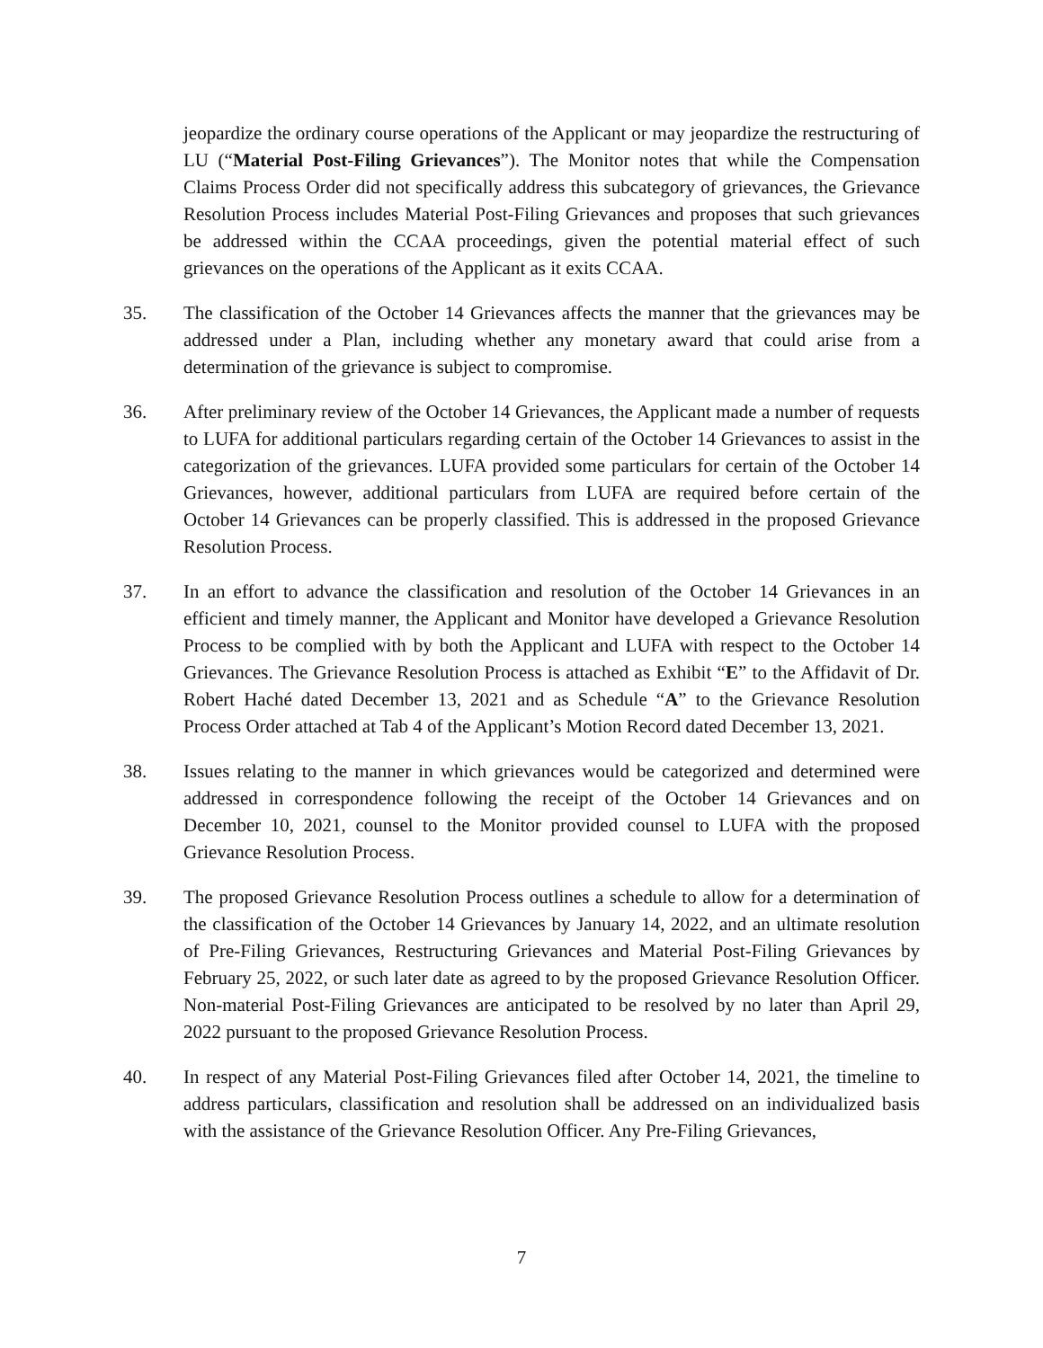jeopardize the ordinary course operations of the Applicant or may jeopardize the restructuring of LU (“Material Post-Filing Grievances”). The Monitor notes that while the Compensation Claims Process Order did not specifically address this subcategory of grievances, the Grievance Resolution Process includes Material Post-Filing Grievances and proposes that such grievances be addressed within the CCAA proceedings, given the potential material effect of such grievances on the operations of the Applicant as it exits CCAA.
35. The classification of the October 14 Grievances affects the manner that the grievances may be addressed under a Plan, including whether any monetary award that could arise from a determination of the grievance is subject to compromise.
36. After preliminary review of the October 14 Grievances, the Applicant made a number of requests to LUFA for additional particulars regarding certain of the October 14 Grievances to assist in the categorization of the grievances. LUFA provided some particulars for certain of the October 14 Grievances, however, additional particulars from LUFA are required before certain of the October 14 Grievances can be properly classified. This is addressed in the proposed Grievance Resolution Process.
37. In an effort to advance the classification and resolution of the October 14 Grievances in an efficient and timely manner, the Applicant and Monitor have developed a Grievance Resolution Process to be complied with by both the Applicant and LUFA with respect to the October 14 Grievances. The Grievance Resolution Process is attached as Exhibit “E” to the Affidavit of Dr. Robert Haché dated December 13, 2021 and as Schedule “A” to the Grievance Resolution Process Order attached at Tab 4 of the Applicant’s Motion Record dated December 13, 2021.
38. Issues relating to the manner in which grievances would be categorized and determined were addressed in correspondence following the receipt of the October 14 Grievances and on December 10, 2021, counsel to the Monitor provided counsel to LUFA with the proposed Grievance Resolution Process.
39. The proposed Grievance Resolution Process outlines a schedule to allow for a determination of the classification of the October 14 Grievances by January 14, 2022, and an ultimate resolution of Pre-Filing Grievances, Restructuring Grievances and Material Post-Filing Grievances by February 25, 2022, or such later date as agreed to by the proposed Grievance Resolution Officer. Non-material Post-Filing Grievances are anticipated to be resolved by no later than April 29, 2022 pursuant to the proposed Grievance Resolution Process.
40. In respect of any Material Post-Filing Grievances filed after October 14, 2021, the timeline to address particulars, classification and resolution shall be addressed on an individualized basis with the assistance of the Grievance Resolution Officer. Any Pre-Filing Grievances,
7